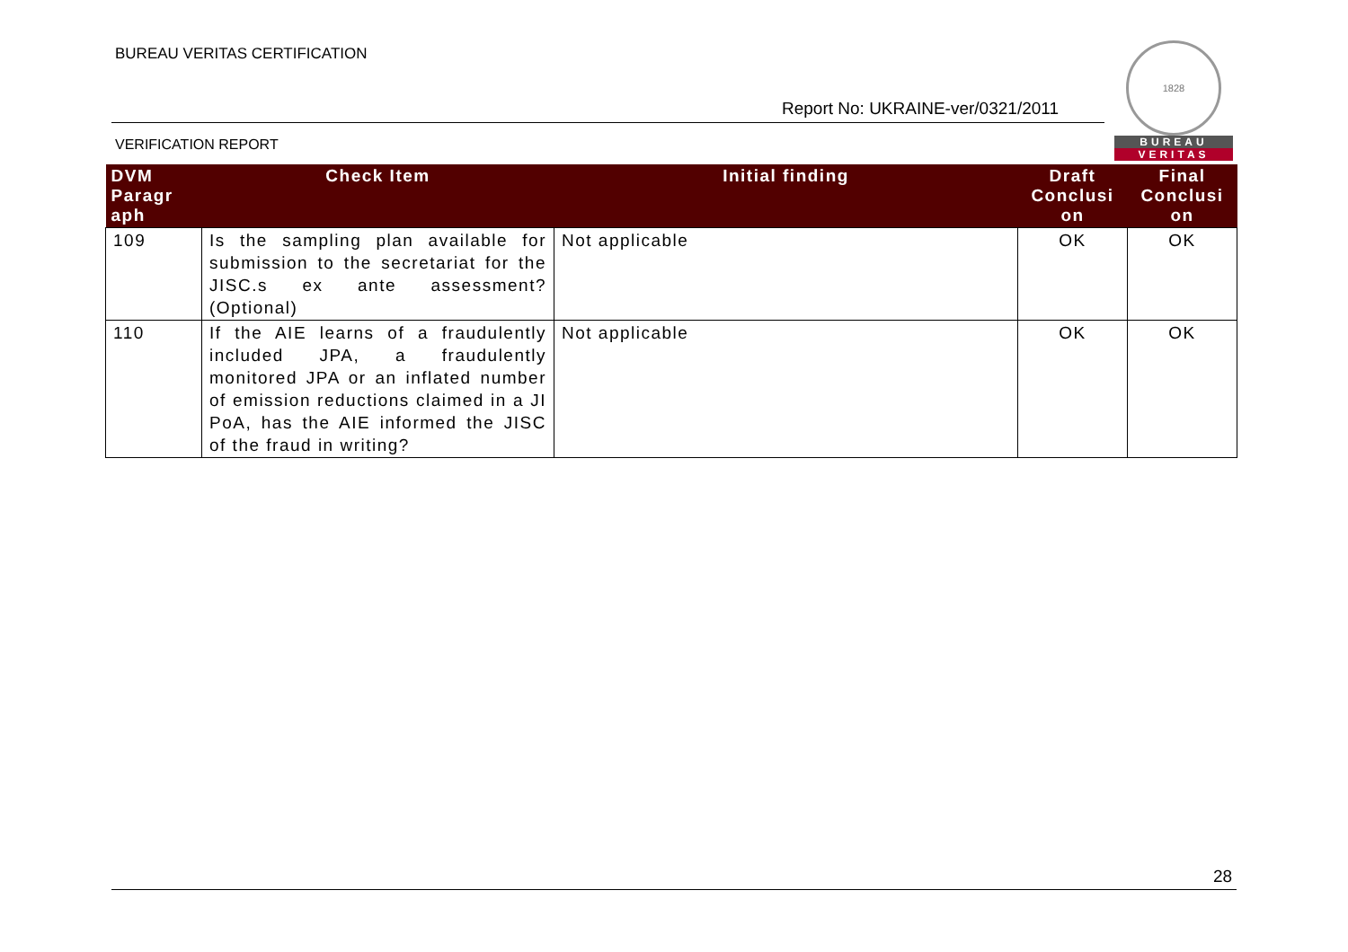BUREAU VERITAS CERTIFICATION
Report No: UKRAINE-ver/0321/2011
VERIFICATION REPORT
1828
BUREAU
VERITAS
| DVM Paragr aph | Check Item | Initial finding | Draft Conclusi on | Final Conclusi on |
| --- | --- | --- | --- | --- |
| 109 | Is the sampling plan available for submission to the secretariat for the JISC.s ex ante assessment? (Optional) | Not applicable | OK | OK |
| 110 | If the AIE learns of a fraudulently included JPA, a fraudulently monitored JPA or an inflated number of emission reductions claimed in a JI PoA, has the AIE informed the JISC of the fraud in writing? | Not applicable | OK | OK |
28